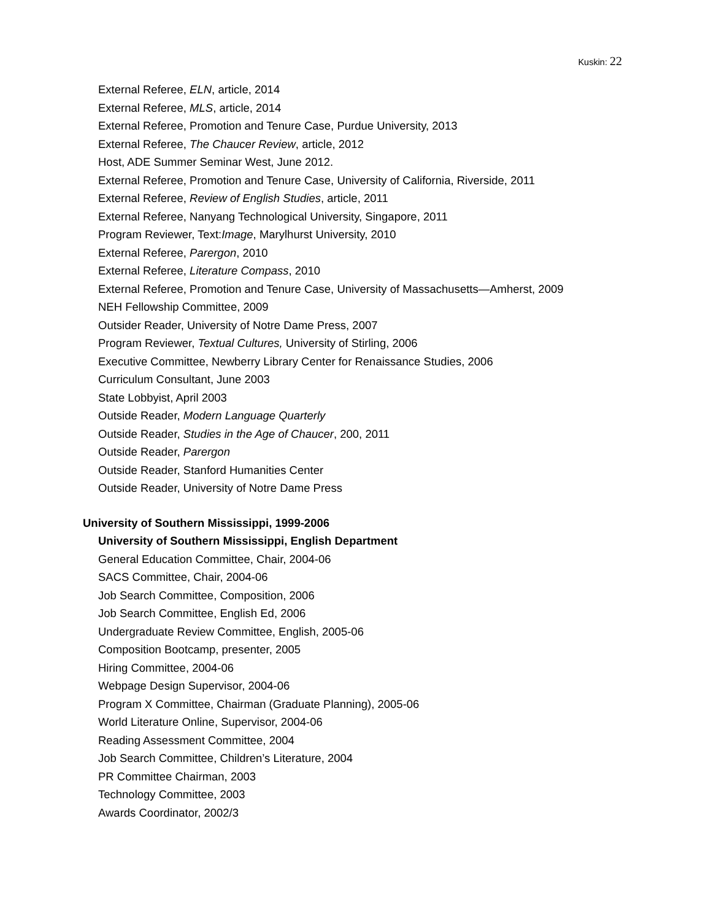Kuskin: 22
External Referee, ELN, article, 2014
External Referee, MLS, article, 2014
External Referee, Promotion and Tenure Case, Purdue University, 2013
External Referee, The Chaucer Review, article, 2012
Host, ADE Summer Seminar West, June 2012.
External Referee, Promotion and Tenure Case, University of California, Riverside, 2011
External Referee, Review of English Studies, article, 2011
External Referee, Nanyang Technological University, Singapore, 2011
Program Reviewer, Text:Image, Marylhurst University, 2010
External Referee, Parergon, 2010
External Referee, Literature Compass, 2010
External Referee, Promotion and Tenure Case, University of Massachusetts—Amherst, 2009
NEH Fellowship Committee, 2009
Outsider Reader, University of Notre Dame Press, 2007
Program Reviewer, Textual Cultures, University of Stirling, 2006
Executive Committee, Newberry Library Center for Renaissance Studies, 2006
Curriculum Consultant, June 2003
State Lobbyist, April 2003
Outside Reader, Modern Language Quarterly
Outside Reader, Studies in the Age of Chaucer, 200, 2011
Outside Reader, Parergon
Outside Reader, Stanford Humanities Center
Outside Reader, University of Notre Dame Press
University of Southern Mississippi, 1999-2006
University of Southern Mississippi, English Department
General Education Committee, Chair, 2004-06
SACS Committee, Chair, 2004-06
Job Search Committee, Composition, 2006
Job Search Committee, English Ed, 2006
Undergraduate Review Committee, English, 2005-06
Composition Bootcamp, presenter, 2005
Hiring Committee, 2004-06
Webpage Design Supervisor, 2004-06
Program X Committee, Chairman (Graduate Planning), 2005-06
World Literature Online, Supervisor, 2004-06
Reading Assessment Committee, 2004
Job Search Committee, Children’s Literature, 2004
PR Committee Chairman, 2003
Technology Committee, 2003
Awards Coordinator, 2002/3